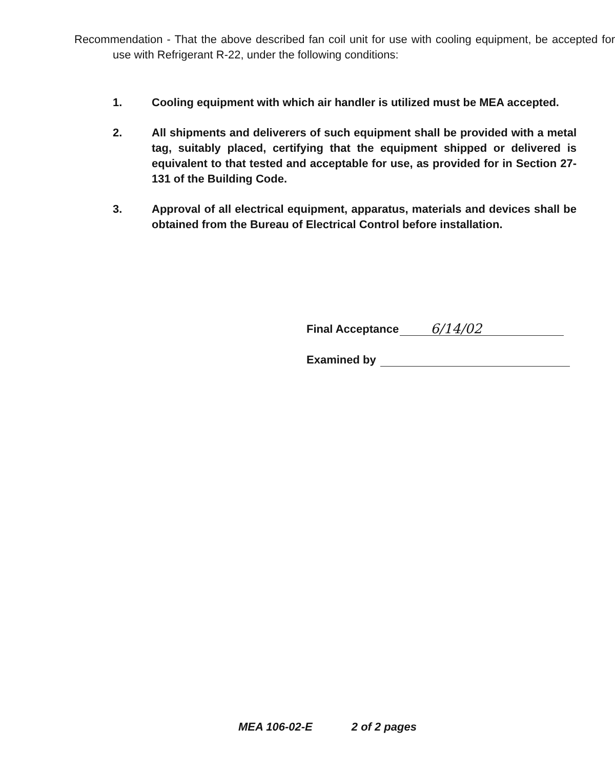Recommendation - That the above described fan coil unit for use with cooling equipment, be accepted for use with Refrigerant R-22, under the following conditions:
1. Cooling equipment with which air handler is utilized must be MEA accepted.
2. All shipments and deliverers of such equipment shall be provided with a metal tag, suitably placed, certifying that the equipment shipped or delivered is equivalent to that tested and acceptable for use, as provided for in Section 27-131 of the Building Code.
3. Approval of all electrical equipment, apparatus, materials and devices shall be obtained from the Bureau of Electrical Control before installation.
Final Acceptance
6/14/02
Examined by
MEA 106-02-E 2 of 2 pages